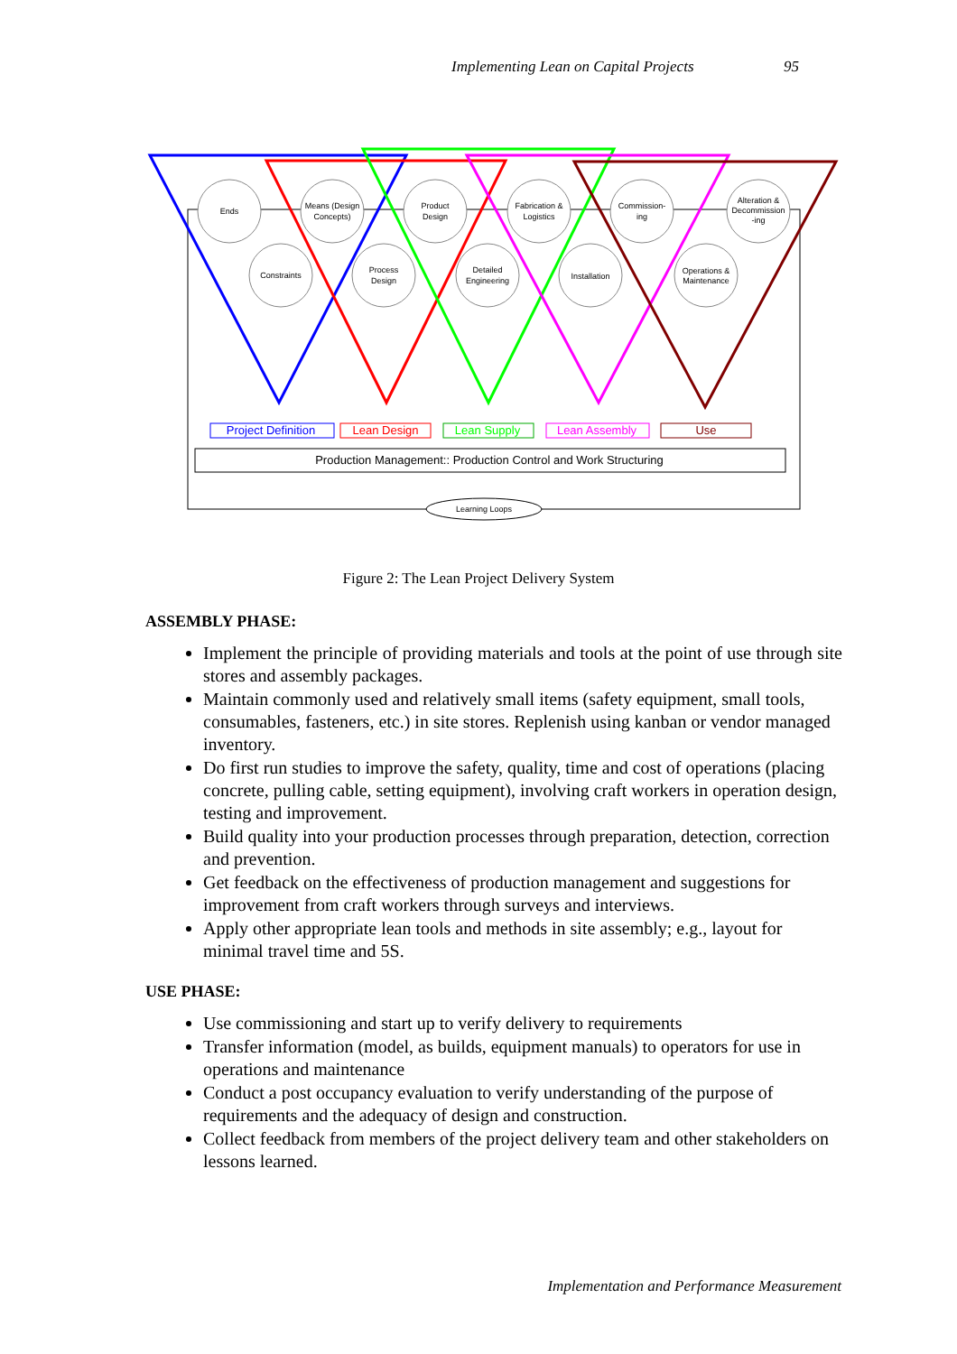Implementing Lean on Capital Projects 95
Ends
Means (Design
Concepts)
Product
Design
Fabrication &
Logistics
Commission-
ing
Alteration &
Decommission
-ing
Constraints
Process
Design
Detailed
Engineering
Installation
Operations &
Maintenance
Project Definition
Lean Design
Lean Supply
Lean Assembly
Use
Production Management:: Production Control and Work Structuring
Learning Loops
Figure 2: The Lean Project Delivery System
ASSEMBLY PHASE:
Implement the principle of providing materials and tools at the point of use through site stores and assembly packages.
Maintain commonly used and relatively small items (safety equipment, small tools, consumables, fasteners, etc.) in site stores. Replenish using kanban or vendor managed inventory.
Do first run studies to improve the safety, quality, time and cost of operations (placing concrete, pulling cable, setting equipment), involving craft workers in operation design, testing and improvement.
Build quality into your production processes through preparation, detection, correction and prevention.
Get feedback on the effectiveness of production management and suggestions for improvement from craft workers through surveys and interviews.
Apply other appropriate lean tools and methods in site assembly; e.g., layout for minimal travel time and 5S.
USE PHASE:
Use commissioning and start up to verify delivery to requirements
Transfer information (model, as builds, equipment manuals) to operators for use in operations and maintenance
Conduct a post occupancy evaluation to verify understanding of the purpose of requirements and the adequacy of design and construction.
Collect feedback from members of the project delivery team and other stakeholders on lessons learned.
Implementation and Performance Measurement